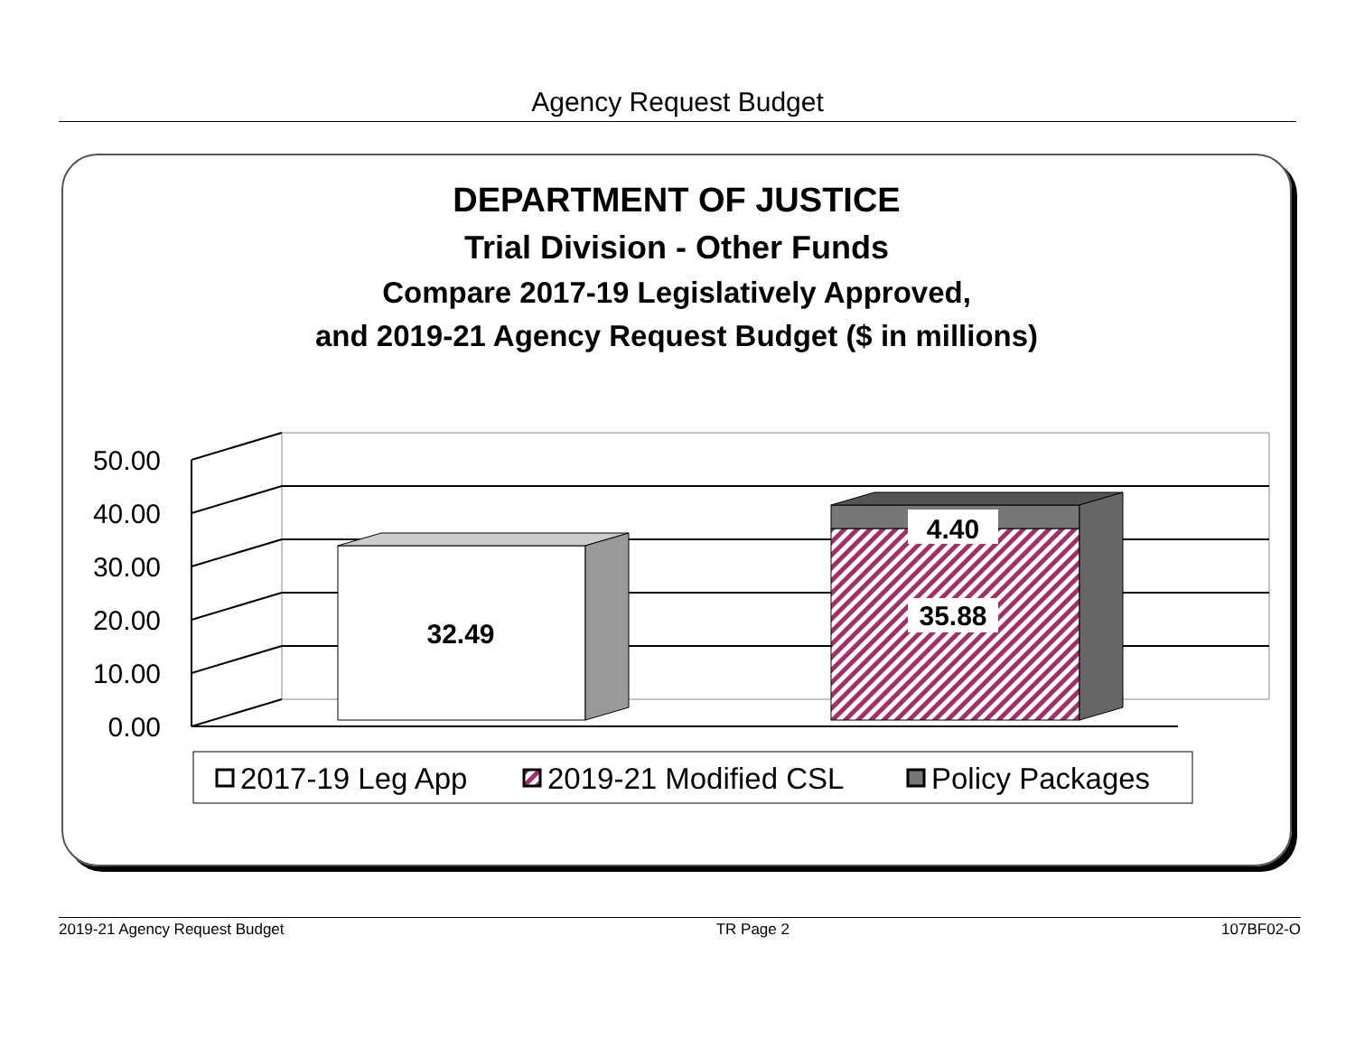Agency Request Budget
DEPARTMENT OF JUSTICE
Trial Division - Other Funds
Compare 2017-19 Legislatively Approved,
and 2019-21 Agency Request Budget ($ in millions)
50.00
40.00
30.00
20.00
10.00
0.00
32.49
35.88
4.40
2017-19 Leg App
2019-21 Modified CSL
Policy Packages
2019-21 Agency Request Budget TR Page 2 107BF02-O